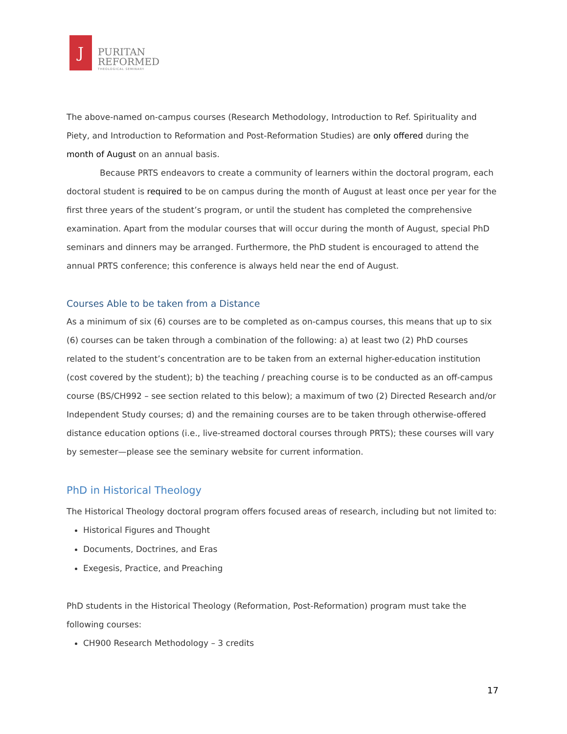Ϳ
PURITAN
REFORMED
THEOLOGICAL SEMINARY
The above-named on-campus courses (Research Methodology, Introduction to Ref. Spirituality and Piety, and Introduction to Reformation and Post-Reformation Studies) are only offered during the month of August on an annual basis.
Because PRTS endeavors to create a community of learners within the doctoral program, each doctoral student is required to be on campus during the month of August at least once per year for the first three years of the student’s program, or until the student has completed the comprehensive examination. Apart from the modular courses that will occur during the month of August, special PhD seminars and dinners may be arranged. Furthermore, the PhD student is encouraged to attend the annual PRTS conference; this conference is always held near the end of August.
Courses Able to be taken from a Distance
As a minimum of six (6) courses are to be completed as on-campus courses, this means that up to six (6) courses can be taken through a combination of the following: a) at least two (2) PhD courses related to the student’s concentration are to be taken from an external higher-education institution (cost covered by the student); b) the teaching / preaching course is to be conducted as an off-campus course (BS/CH992 – see section related to this below); a maximum of two (2) Directed Research and/or Independent Study courses; d) and the remaining courses are to be taken through otherwise-offered distance education options (i.e., live-streamed doctoral courses through PRTS); these courses will vary by semester—please see the seminary website for current information.
PhD in Historical Theology
The Historical Theology doctoral program offers focused areas of research, including but not limited to:
Historical Figures and Thought
Documents, Doctrines, and Eras
Exegesis, Practice, and Preaching
PhD students in the Historical Theology (Reformation, Post-Reformation) program must take the following courses:
CH900 Research Methodology – 3 credits
17